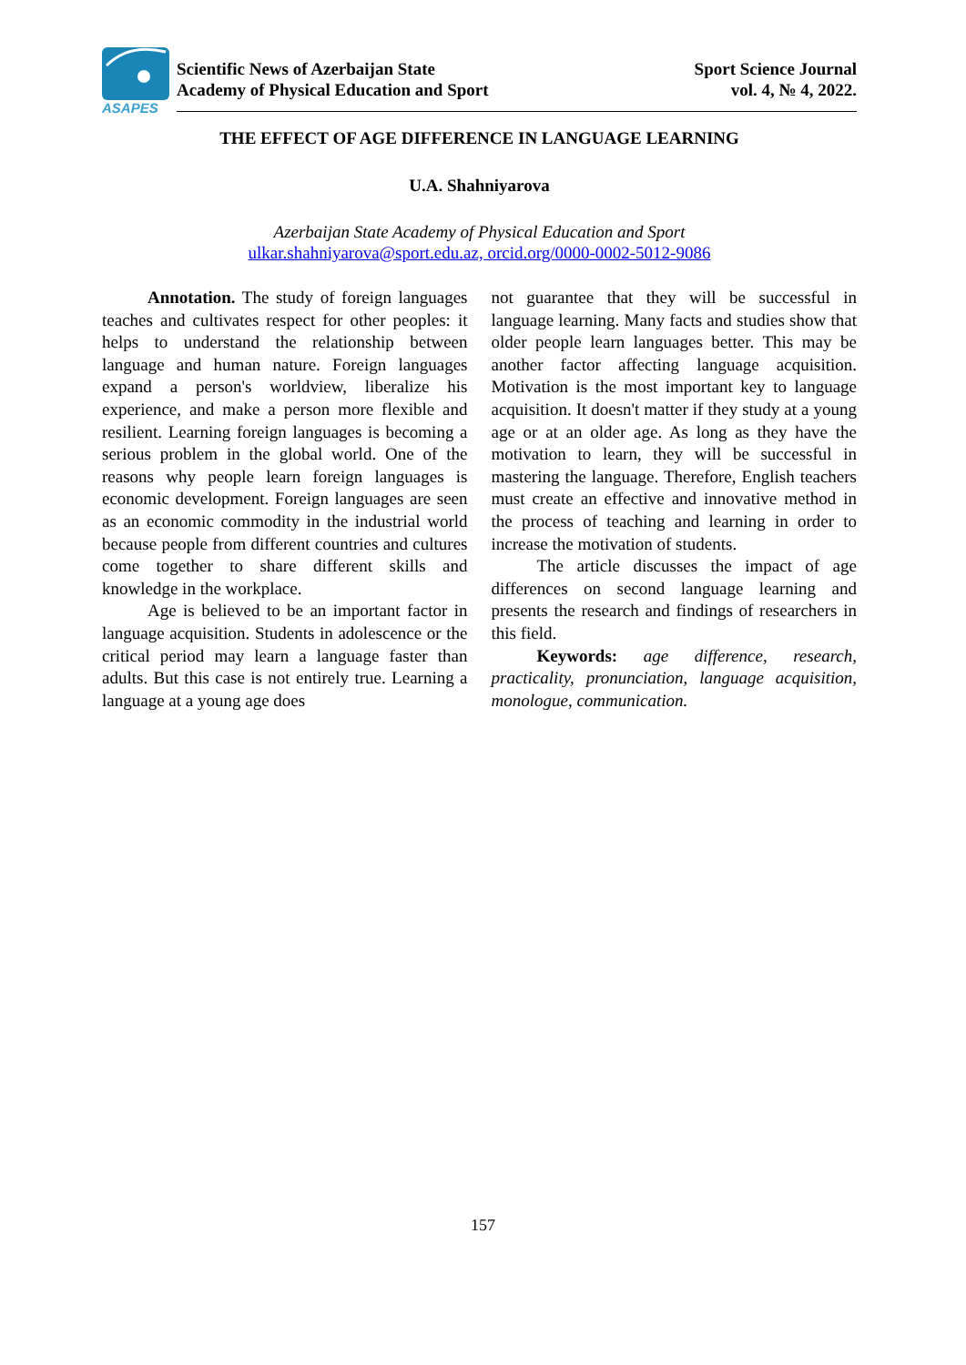ASAPES
Scientific News of Azerbaijan State
Academy of Physical Education and Sport
Sport Science Journal
vol. 4, № 4, 2022.
THE EFFECT OF AGE DIFFERENCE IN LANGUAGE LEARNING
U.A. Shahniyarova
Azerbaijan State Academy of Physical Education and Sport
ulkar.shahniyarova@sport.edu.az, orcid.org/0000-0002-5012-9086
Annotation. The study of foreign languages teaches and cultivates respect for other peoples: it helps to understand the relationship between language and human nature. Foreign languages expand a person's worldview, liberalize his experience, and make a person more flexible and resilient. Learning foreign languages is becoming a serious problem in the global world. One of the reasons why people learn foreign languages is economic development. Foreign languages are seen as an economic commodity in the industrial world because people from different countries and cultures come together to share different skills and knowledge in the workplace.
Age is believed to be an important factor in language acquisition. Students in adolescence or the critical period may learn a language faster than adults. But this case is not entirely true. Learning a language at a young age does
not guarantee that they will be successful in language learning. Many facts and studies show that older people learn languages better. This may be another factor affecting language acquisition. Motivation is the most important key to language acquisition. It doesn't matter if they study at a young age or at an older age. As long as they have the motivation to learn, they will be successful in mastering the language. Therefore, English teachers must create an effective and innovative method in the process of teaching and learning in order to increase the motivation of students.
The article discusses the impact of age differences on second language learning and presents the research and findings of researchers in this field.
Keywords: age difference, research, practicality, pronunciation, language acquisition, monologue, communication.
157